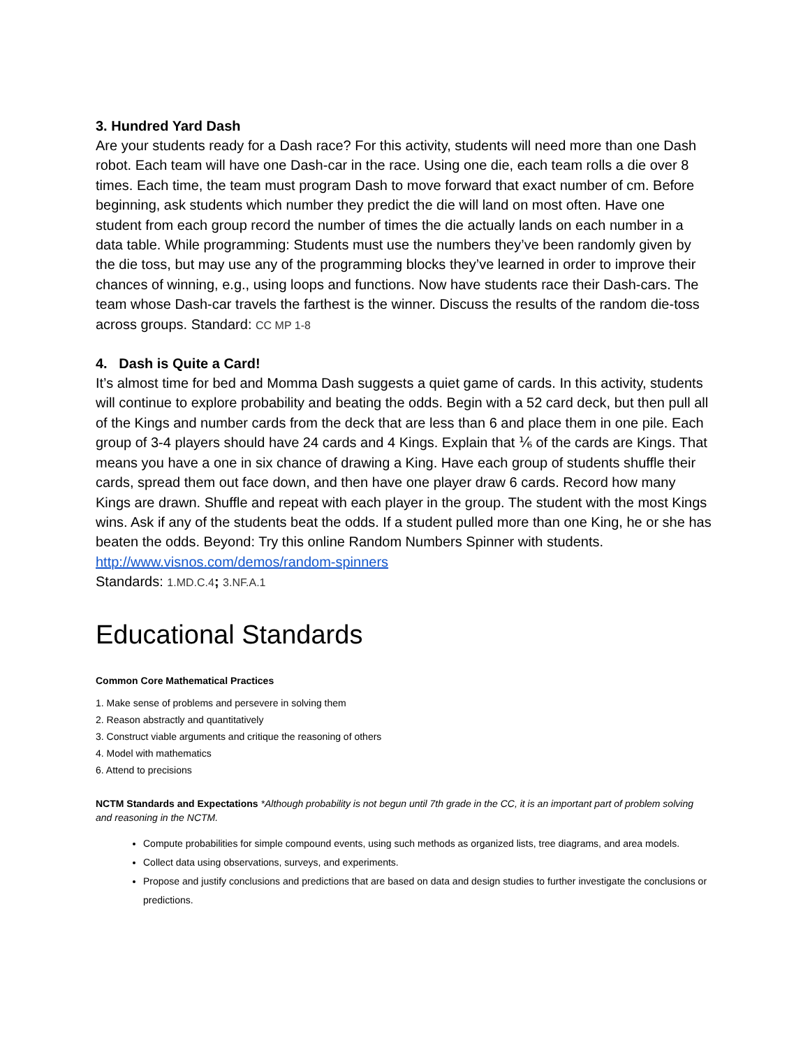3. Hundred Yard Dash
Are your students ready for a Dash race? For this activity, students will need more than one Dash robot. Each team will have one Dash-car in the race. Using one die, each team rolls a die over 8 times. Each time, the team must program Dash to move forward that exact number of cm. Before beginning, ask students which number they predict the die will land on most often. Have one student from each group record the number of times the die actually lands on each number in a data table. While programming: Students must use the numbers they’ve been randomly given by the die toss, but may use any of the programming blocks they’ve learned in order to improve their chances of winning, e.g., using loops and functions. Now have students race their Dash-cars. The team whose Dash-car travels the farthest is the winner. Discuss the results of the random die-toss across groups. Standard: CC MP 1-8
4. Dash is Quite a Card!
It’s almost time for bed and Momma Dash suggests a quiet game of cards. In this activity, students will continue to explore probability and beating the odds. Begin with a 52 card deck, but then pull all of the Kings and number cards from the deck that are less than 6 and place them in one pile. Each group of 3-4 players should have 24 cards and 4 Kings. Explain that ⅙ of the cards are Kings. That means you have a one in six chance of drawing a King. Have each group of students shuffle their cards, spread them out face down, and then have one player draw 6 cards. Record how many Kings are drawn. Shuffle and repeat with each player in the group. The student with the most Kings wins. Ask if any of the students beat the odds. If a student pulled more than one King, he or she has beaten the odds. Beyond: Try this online Random Numbers Spinner with students. http://www.visnos.com/demos/random-spinners
Standards: 1.MD.C.4; 3.NF.A.1
Educational Standards
Common Core Mathematical Practices
1. Make sense of problems and persevere in solving them
2. Reason abstractly and quantitatively
3. Construct viable arguments and critique the reasoning of others
4. Model with mathematics
6. Attend to precisions
NCTM Standards and Expectations *Although probability is not begun until 7th grade in the CC, it is an important part of problem solving and reasoning in the NCTM.
Compute probabilities for simple compound events, using such methods as organized lists, tree diagrams, and area models.
Collect data using observations, surveys, and experiments.
Propose and justify conclusions and predictions that are based on data and design studies to further investigate the conclusions or predictions.